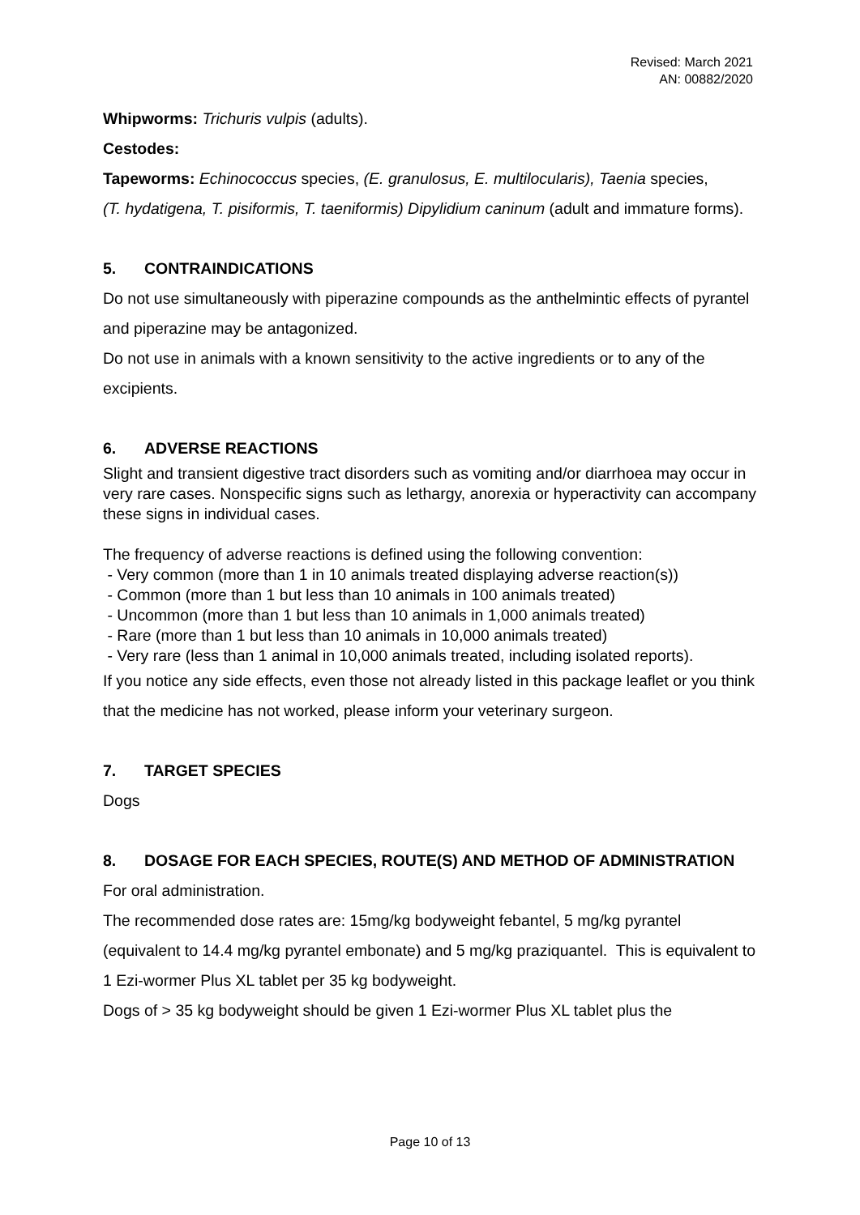Revised: March 2021
AN: 00882/2020
Whipworms: Trichuris vulpis (adults).
Cestodes:
Tapeworms: Echinococcus species, (E. granulosus, E. multilocularis), Taenia species,
(T. hydatigena, T. pisiformis, T. taeniformis) Dipylidium caninum (adult and immature forms).
5. CONTRAINDICATIONS
Do not use simultaneously with piperazine compounds as the anthelmintic effects of pyrantel and piperazine may be antagonized.
Do not use in animals with a known sensitivity to the active ingredients or to any of the excipients.
6. ADVERSE REACTIONS
Slight and transient digestive tract disorders such as vomiting and/or diarrhoea may occur in very rare cases. Nonspecific signs such as lethargy, anorexia or hyperactivity can accompany these signs in individual cases.
The frequency of adverse reactions is defined using the following convention:
- Very common (more than 1 in 10 animals treated displaying adverse reaction(s))
- Common (more than 1 but less than 10 animals in 100 animals treated)
- Uncommon (more than 1 but less than 10 animals in 1,000 animals treated)
- Rare (more than 1 but less than 10 animals in 10,000 animals treated)
- Very rare (less than 1 animal in 10,000 animals treated, including isolated reports).
If you notice any side effects, even those not already listed in this package leaflet or you think that the medicine has not worked, please inform your veterinary surgeon.
7. TARGET SPECIES
Dogs
8. DOSAGE FOR EACH SPECIES, ROUTE(S) AND METHOD OF ADMINISTRATION
For oral administration.
The recommended dose rates are: 15mg/kg bodyweight febantel, 5 mg/kg pyrantel (equivalent to 14.4 mg/kg pyrantel embonate) and 5 mg/kg praziquantel. This is equivalent to 1 Ezi-wormer Plus XL tablet per 35 kg bodyweight.
Dogs of > 35 kg bodyweight should be given 1 Ezi-wormer Plus XL tablet plus the
Page 10 of 13